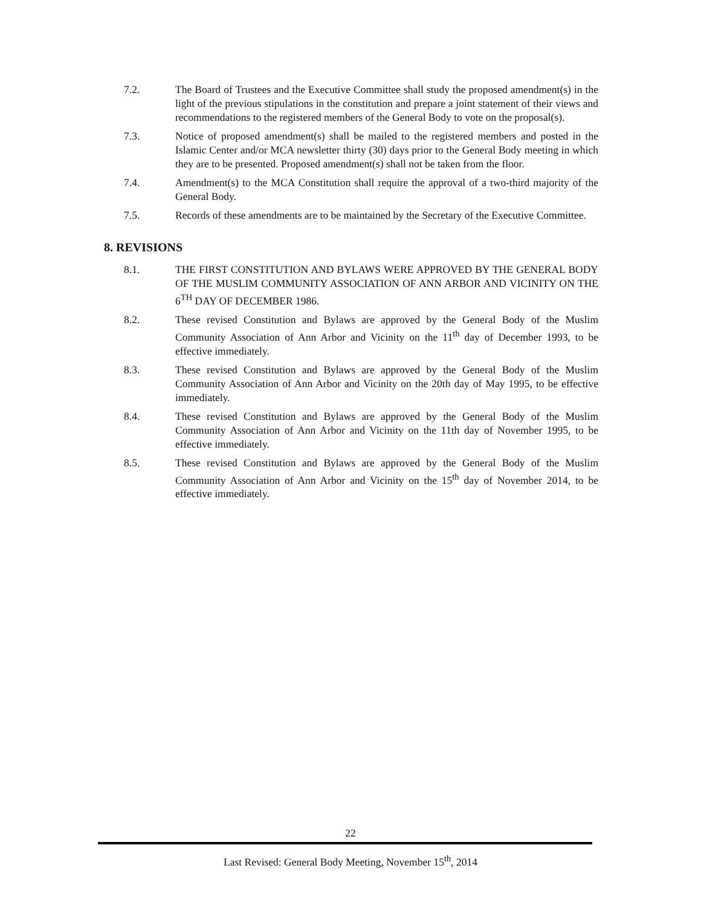7.2. The Board of Trustees and the Executive Committee shall study the proposed amendment(s) in the light of the previous stipulations in the constitution and prepare a joint statement of their views and recommendations to the registered members of the General Body to vote on the proposal(s).
7.3. Notice of proposed amendment(s) shall be mailed to the registered members and posted in the Islamic Center and/or MCA newsletter thirty (30) days prior to the General Body meeting in which they are to be presented. Proposed amendment(s) shall not be taken from the floor.
7.4. Amendment(s) to the MCA Constitution shall require the approval of a two-third majority of the General Body.
7.5. Records of these amendments are to be maintained by the Secretary of the Executive Committee.
8. REVISIONS
8.1. THE FIRST CONSTITUTION AND BYLAWS WERE APPROVED BY THE GENERAL BODY OF THE MUSLIM COMMUNITY ASSOCIATION OF ANN ARBOR AND VICINITY ON THE 6<sup>TH</sup> DAY OF DECEMBER 1986.
8.2. These revised Constitution and Bylaws are approved by the General Body of the Muslim Community Association of Ann Arbor and Vicinity on the 11<sup>th</sup> day of December 1993, to be effective immediately.
8.3. These revised Constitution and Bylaws are approved by the General Body of the Muslim Community Association of Ann Arbor and Vicinity on the 20th day of May 1995, to be effective immediately.
8.4. These revised Constitution and Bylaws are approved by the General Body of the Muslim Community Association of Ann Arbor and Vicinity on the 11th day of November 1995, to be effective immediately.
8.5. These revised Constitution and Bylaws are approved by the General Body of the Muslim Community Association of Ann Arbor and Vicinity on the 15<sup>th</sup> day of November 2014, to be effective immediately.
22
Last Revised: General Body Meeting, November 15<sup>th</sup>, 2014